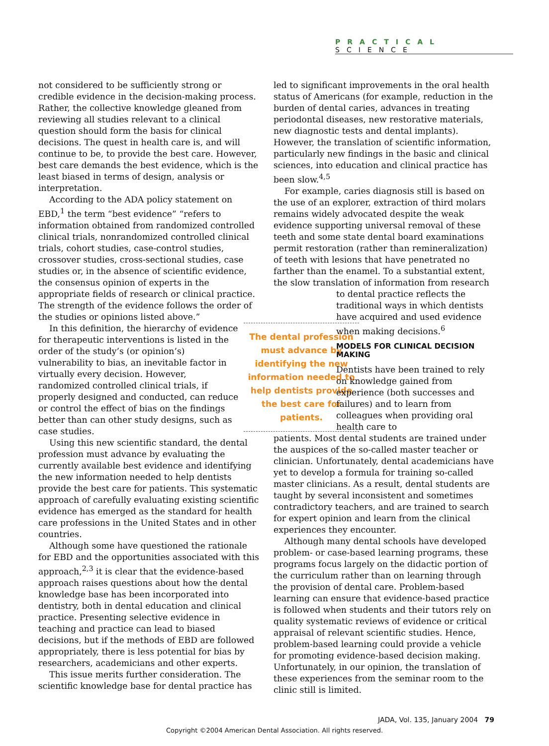PRACTICAL SCIENCE
not considered to be sufficiently strong or credible evidence in the decision-making process. Rather, the collective knowledge gleaned from reviewing all studies relevant to a clinical question should form the basis for clinical decisions. The quest in health care is, and will continue to be, to provide the best care. However, best care demands the best evidence, which is the least biased in terms of design, analysis or interpretation.
According to the ADA policy statement on EBD,<sup>1</sup> the term “best evidence” “refers to information obtained from randomized controlled clinical trials, nonrandomized controlled clinical trials, cohort studies, case-control studies, crossover studies, cross-sectional studies, case studies or, in the absence of scientific evidence, the consensus opinion of experts in the appropriate fields of research or clinical practice. The strength of the evidence follows the order of the studies or opinions listed above.”
The dental profession must advance by identifying the new information needed to help dentists provide the best care for patients.
In this definition, the hierarchy of evidence for therapeutic interventions is listed in the order of the study’s (or opinion’s) vulnerability to bias, an inevitable factor in virtually every decision. However, randomized controlled clinical trials, if properly designed and conducted, can reduce or control the effect of bias on the findings better than can other study designs, such as case studies.
Using this new scientific standard, the dental profession must advance by evaluating the currently available best evidence and identifying the new information needed to help dentists provide the best care for patients. This systematic approach of carefully evaluating existing scientific evidence has emerged as the standard for health care professions in the United States and in other countries.
Although some have questioned the rationale for EBD and the opportunities associated with this approach,<sup>2,3</sup> it is clear that the evidence-based approach raises questions about how the dental knowledge base has been incorporated into dentistry, both in dental education and clinical practice. Presenting selective evidence in teaching and practice can lead to biased decisions, but if the methods of EBD are followed appropriately, there is less potential for bias by researchers, academicians and other experts.
This issue merits further consideration. The scientific knowledge base for dental practice has
led to significant improvements in the oral health status of Americans (for example, reduction in the burden of dental caries, advances in treating periodontal diseases, new restorative materials, new diagnostic tests and dental implants). However, the translation of scientific information, particularly new findings in the basic and clinical sciences, into education and clinical practice has been slow.<sup>4,5</sup>
For example, caries diagnosis still is based on the use of an explorer, extraction of third molars remains widely advocated despite the weak evidence supporting universal removal of these teeth and some state dental board examinations permit restoration (rather than remineralization) of teeth with lesions that have penetrated no farther than the enamel. To a substantial extent, the slow translation of information from research to dental practice reflects the traditional ways in which dentists have acquired and used evidence when making decisions.<sup>6</sup>
MODELS FOR CLINICAL DECISION MAKING
Dentists have been trained to rely on knowledge gained from experience (both successes and failures) and to learn from colleagues when providing oral health care to
patients. Most dental students are trained under the auspices of the so-called master teacher or clinician. Unfortunately, dental academicians have yet to develop a formula for training so-called master clinicians. As a result, dental students are taught by several inconsistent and sometimes contradictory teachers, and are trained to search for expert opinion and learn from the clinical experiences they encounter.
Although many dental schools have developed problem- or case-based learning programs, these programs focus largely on the didactic portion of the curriculum rather than on learning through the provision of dental care. Problem-based learning can ensure that evidence-based practice is followed when students and their tutors rely on quality systematic reviews of evidence or critical appraisal of relevant scientific studies. Hence, problem-based learning could provide a vehicle for promoting evidence-based decision making. Unfortunately, in our opinion, the translation of these experiences from the seminar room to the clinic still is limited.
JADA, Vol. 135, January 2004 79
Copyright ©2004 American Dental Association. All rights reserved.